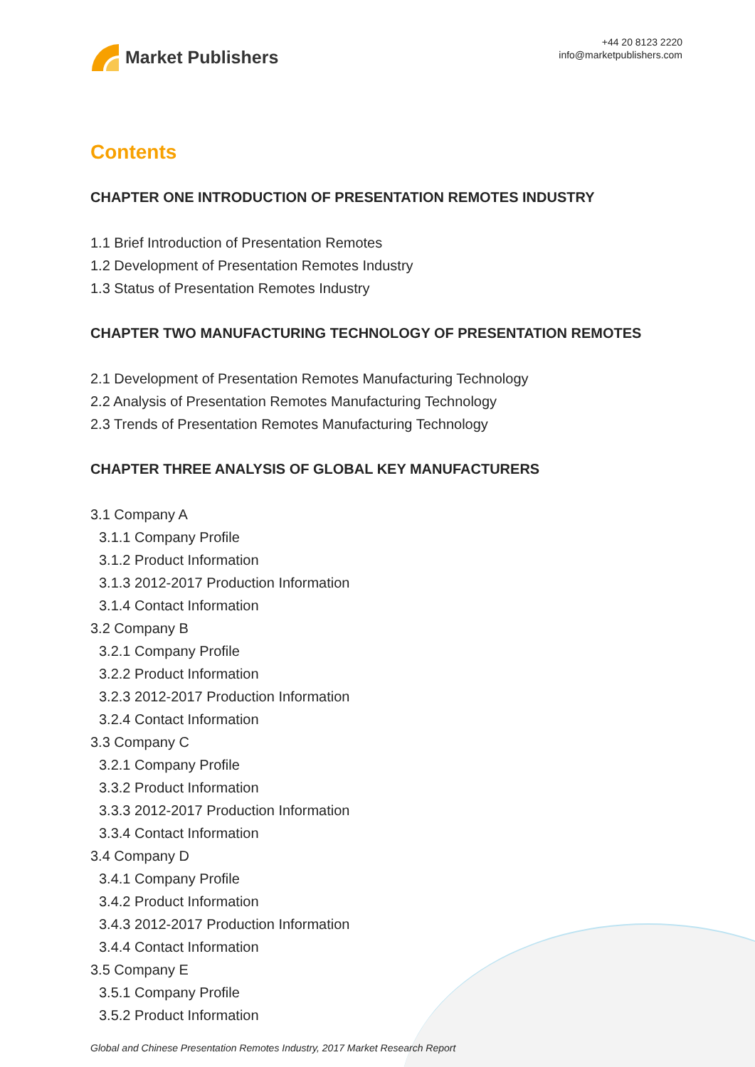Market Publishers
+44 20 8123 2220
info@marketpublishers.com
Contents
CHAPTER ONE INTRODUCTION OF PRESENTATION REMOTES INDUSTRY
1.1 Brief Introduction of Presentation Remotes
1.2 Development of Presentation Remotes Industry
1.3 Status of Presentation Remotes Industry
CHAPTER TWO MANUFACTURING TECHNOLOGY OF PRESENTATION REMOTES
2.1 Development of Presentation Remotes Manufacturing Technology
2.2 Analysis of Presentation Remotes Manufacturing Technology
2.3 Trends of Presentation Remotes Manufacturing Technology
CHAPTER THREE ANALYSIS OF GLOBAL KEY MANUFACTURERS
3.1 Company A
3.1.1 Company Profile
3.1.2 Product Information
3.1.3 2012-2017 Production Information
3.1.4 Contact Information
3.2 Company B
3.2.1 Company Profile
3.2.2 Product Information
3.2.3 2012-2017 Production Information
3.2.4 Contact Information
3.3 Company C
3.2.1 Company Profile
3.3.2 Product Information
3.3.3 2012-2017 Production Information
3.3.4 Contact Information
3.4 Company D
3.4.1 Company Profile
3.4.2 Product Information
3.4.3 2012-2017 Production Information
3.4.4 Contact Information
3.5 Company E
3.5.1 Company Profile
3.5.2 Product Information
Global and Chinese Presentation Remotes Industry, 2017 Market Research Report